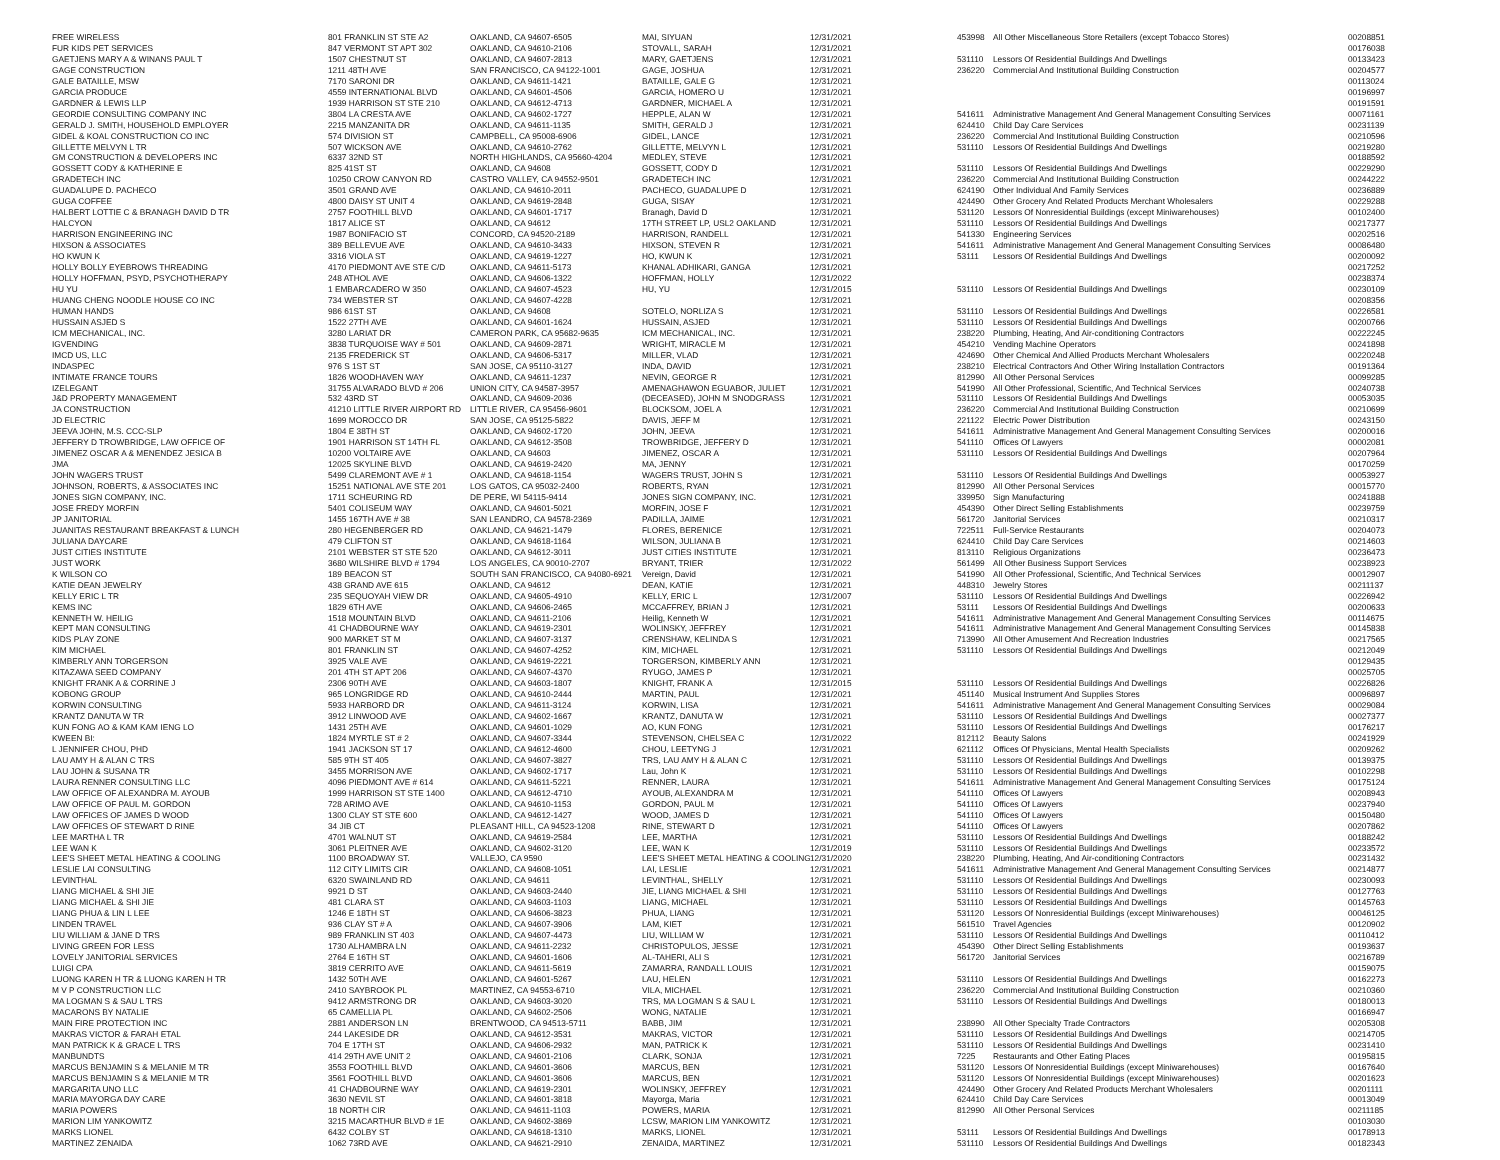| FREE WIRELESS | 801 FRANKLIN ST STE A2 | OAKLAND, CA 94607-6505 | MAI, SIYUAN | 12/31/2021 | 453998 | All Other Miscellaneous Store Retailers (except Tobacco Stores) | 00208851 |
| FUR KIDS PET SERVICES | 847 VERMONT ST APT 302 | OAKLAND, CA 94610-2106 | STOVALL, SARAH | 12/31/2021 | | | 00176038 |
| GAETJENS MARY A & WINANS PAUL T | 1507 CHESTNUT ST | OAKLAND, CA 94607-2813 | MARY, GAETJENS | 12/31/2021 | 531110 | Lessors Of Residential Buildings And Dwellings | 00133423 |
| GAGE CONSTRUCTION | 1211 48TH AVE | SAN FRANCISCO, CA 94122-1001 | GAGE, JOSHUA | 12/31/2021 | 236220 | Commercial And Institutional Building Construction | 00204577 |
| GALE BATAILLE, MSW | 7170 SARONI DR | OAKLAND, CA 94611-1421 | BATAILLE, GALE G | 12/31/2021 | | | 00113024 |
| GARCIA PRODUCE | 4559 INTERNATIONAL BLVD | OAKLAND, CA 94601-4506 | GARCIA, HOMERO U | 12/31/2021 | | | 00196997 |
| GARDNER & LEWIS LLP | 1939 HARRISON ST STE 210 | OAKLAND, CA 94612-4713 | GARDNER, MICHAEL A | 12/31/2021 | | | 00191591 |
| GEORDIE CONSULTING COMPANY INC | 3804 LA CRESTA AVE | OAKLAND, CA 94602-1727 | HEPPLE, ALAN W | 12/31/2021 | 541611 | Administrative Management And General Management Consulting Services | 00071161 |
| GERALD J. SMITH, HOUSEHOLD EMPLOYER | 2215 MANZANITA DR | OAKLAND, CA 94611-1135 | SMITH, GERALD J | 12/31/2021 | 624410 | Child Day Care Services | 00231139 |
| GIDEL & KOAL CONSTRUCTION CO INC | 574 DIVISION ST | CAMPBELL, CA 95008-6906 | GIDEL, LANCE | 12/31/2021 | 236220 | Commercial And Institutional Building Construction | 00210596 |
| GILLETTE MELVYN L TR | 507 WICKSON AVE | OAKLAND, CA 94610-2762 | GILLETTE, MELVYN L | 12/31/2021 | 531110 | Lessors Of Residential Buildings And Dwellings | 00219280 |
| GM CONSTRUCTION & DEVELOPERS INC | 6337 32ND ST | NORTH HIGHLANDS, CA 95660-4204 | MEDLEY, STEVE | 12/31/2021 | | | 00188592 |
| GOSSETT CODY & KATHERINE E | 825 41ST ST | OAKLAND, CA 94608 | GOSSETT, CODY D | 12/31/2021 | 531110 | Lessors Of Residential Buildings And Dwellings | 00229290 |
| GRADETECH INC | 10250 CROW CANYON RD | CASTRO VALLEY, CA 94552-9501 | GRADETECH INC | 12/31/2021 | 236220 | Commercial And Institutional Building Construction | 00244222 |
| GUADALUPE D. PACHECO | 3501 GRAND AVE | OAKLAND, CA 94610-2011 | PACHECO, GUADALUPE D | 12/31/2021 | 624190 | Other Individual And Family Services | 00236889 |
| GUGA COFFEE | 4800 DAISY ST UNIT 4 | OAKLAND, CA 94619-2848 | GUGA, SISAY | 12/31/2021 | 424490 | Other Grocery And Related Products Merchant Wholesalers | 00229288 |
| HALBERT LOTTIE C & BRANAGH DAVID D TR | 2757 FOOTHILL BLVD | OAKLAND, CA 94601-1717 | Branagh, David D | 12/31/2021 | 531120 | Lessors Of Nonresidential Buildings (except Miniwarehouses) | 00102400 |
| HALCYON | 1817 ALICE ST | OAKLAND, CA 94612 | 17TH STREET LP, USL2 OAKLAND | 12/31/2021 | 531110 | Lessors Of Residential Buildings And Dwellings | 00217377 |
| HARRISON ENGINEERING INC | 1987 BONIFACIO ST | CONCORD, CA 94520-2189 | HARRISON, RANDELL | 12/31/2021 | 541330 | Engineering Services | 00202516 |
| HIXSON & ASSOCIATES | 389 BELLEVUE AVE | OAKLAND, CA 94610-3433 | HIXSON, STEVEN R | 12/31/2021 | 541611 | Administrative Management And General Management Consulting Services | 00086480 |
| HO KWUN K | 3316 VIOLA ST | OAKLAND, CA 94619-1227 | HO, KWUN K | 12/31/2021 | 53111 | Lessors Of Residential Buildings And Dwellings | 00200092 |
| HOLLY BOLLY EYEBROWS THREADING | 4170 PIEDMONT AVE STE C/D | OAKLAND, CA 94611-5173 | KHANAL ADHIKARI, GANGA | 12/31/2021 | | | 00217252 |
| HOLLY HOFFMAN, PSYD, PSYCHOTHERAPY | 248 ATHOL AVE | OAKLAND, CA 94606-1322 | HOFFMAN, HOLLY | 12/31/2022 | | | 00238374 |
| HU YU | 1 EMBARCADERO W 350 | OAKLAND, CA 94607-4523 | HU, YU | 12/31/2015 | 531110 | Lessors Of Residential Buildings And Dwellings | 00230109 |
| HUANG CHENG NOODLE HOUSE CO INC | 734 WEBSTER ST | OAKLAND, CA 94607-4228 | | 12/31/2021 | | | 00208356 |
| HUMAN HANDS | 986 61ST ST | OAKLAND, CA 94608 | SOTELO, NORLIZA S | 12/31/2021 | 531110 | Lessors Of Residential Buildings And Dwellings | 00226581 |
| HUSSAIN ASJED S | 1522 27TH AVE | OAKLAND, CA 94601-1624 | HUSSAIN, ASJED | 12/31/2021 | 531110 | Lessors Of Residential Buildings And Dwellings | 00200766 |
| ICM MECHANICAL, INC. | 3280 LARIAT DR | CAMERON PARK, CA 95682-9635 | ICM MECHANICAL, INC. | 12/31/2021 | 238220 | Plumbing, Heating, And Air-conditioning Contractors | 00222245 |
| IGVENDING | 3838 TURQUOISE WAY # 501 | OAKLAND, CA 94609-2871 | WRIGHT, MIRACLE M | 12/31/2021 | 454210 | Vending Machine Operators | 00241898 |
| IMCD US, LLC | 2135 FREDERICK ST | OAKLAND, CA 94606-5317 | MILLER, VLAD | 12/31/2021 | 424690 | Other Chemical And Allied Products Merchant Wholesalers | 00220248 |
| INDASPEC | 976 S 1ST ST | SAN JOSE, CA 95110-3127 | INDA, DAVID | 12/31/2021 | 238210 | Electrical Contractors And Other Wiring Installation Contractors | 00191364 |
| INTIMATE FRANCE TOURS | 1826 WOODHAVEN WAY | OAKLAND, CA 94611-1237 | NEVIN, GEORGE R | 12/31/2021 | 812990 | All Other Personal Services | 00099285 |
| IZELEGANT | 31755 ALVARADO BLVD # 206 | UNION CITY, CA 94587-3957 | AMENAGHAWON EGUABOR, JULIET | 12/31/2021 | 541990 | All Other Professional, Scientific, And Technical Services | 00240738 |
| J&D PROPERTY MANAGEMENT | 532 43RD ST | OAKLAND, CA 94609-2036 | (DECEASED), JOHN M SNODGRASS | 12/31/2021 | 531110 | Lessors Of Residential Buildings And Dwellings | 00053035 |
| JA CONSTRUCTION | 41210 LITTLE RIVER AIRPORT RD | LITTLE RIVER, CA 95456-9601 | BLOCKSOM, JOEL A | 12/31/2021 | 236220 | Commercial And Institutional Building Construction | 00210699 |
| JD ELECTRIC | 1699 MOROCCO DR | SAN JOSE, CA 95125-5822 | DAVIS, JEFF M | 12/31/2021 | 221122 | Electric Power Distribution | 00243150 |
| JEEVA JOHN, M.S. CCC-SLP | 1804 E 38TH ST | OAKLAND, CA 94602-1720 | JOHN, JEEVA | 12/31/2021 | 541611 | Administrative Management And General Management Consulting Services | 00200016 |
| JEFFERY D TROWBRIDGE, LAW OFFICE OF | 1901 HARRISON ST 14TH FL | OAKLAND, CA 94612-3508 | TROWBRIDGE, JEFFERY D | 12/31/2021 | 541110 | Offices Of Lawyers | 00002081 |
| JIMENEZ OSCAR A & MENENDEZ JESICA B | 10200 VOLTAIRE AVE | OAKLAND, CA 94603 | JIMENEZ, OSCAR A | 12/31/2021 | 531110 | Lessors Of Residential Buildings And Dwellings | 00207964 |
| JMA | 12025 SKYLINE BLVD | OAKLAND, CA 94619-2420 | MA, JENNY | 12/31/2021 | | | 00170259 |
| JOHN WAGERS TRUST | 5499 CLAREMONT AVE # 1 | OAKLAND, CA 94618-1154 | WAGERS TRUST, JOHN S | 12/31/2021 | 531110 | Lessors Of Residential Buildings And Dwellings | 00053927 |
| JOHNSON, ROBERTS, & ASSOCIATES INC | 15251 NATIONAL AVE STE 201 | LOS GATOS, CA 95032-2400 | ROBERTS, RYAN | 12/31/2021 | 812990 | All Other Personal Services | 00015770 |
| JONES SIGN COMPANY, INC. | 1711 SCHEURING RD | DE PERE, WI 54115-9414 | JONES SIGN COMPANY, INC. | 12/31/2021 | 339950 | Sign Manufacturing | 00241888 |
| JOSE FREDY MORFIN | 5401 COLISEUM WAY | OAKLAND, CA 94601-5021 | MORFIN, JOSE F | 12/31/2021 | 454390 | Other Direct Selling Establishments | 00239759 |
| JP JANITORIAL | 1455 167TH AVE # 38 | SAN LEANDRO, CA 94578-2369 | PADILLA, JAIME | 12/31/2021 | 561720 | Janitorial Services | 00210317 |
| JUANITAS RESTAURANT BREAKFAST & LUNCH | 280 HEGENBERGER RD | OAKLAND, CA 94621-1479 | FLORES, BERENICE | 12/31/2021 | 722511 | Full-Service Restaurants | 00204073 |
| JULIANA DAYCARE | 479 CLIFTON ST | OAKLAND, CA 94618-1164 | WILSON, JULIANA B | 12/31/2021 | 624410 | Child Day Care Services | 00214603 |
| JUST CITIES INSTITUTE | 2101 WEBSTER ST STE 520 | OAKLAND, CA 94612-3011 | JUST CITIES INSTITUTE | 12/31/2021 | 813110 | Religious Organizations | 00236473 |
| JUST WORK | 3680 WILSHIRE BLVD # 1794 | LOS ANGELES, CA 90010-2707 | BRYANT, TRIER | 12/31/2022 | 561499 | All Other Business Support Services | 00238923 |
| K WILSON CO | 189 BEACON ST | SOUTH SAN FRANCISCO, CA 94080-6921 | Vereign, David | 12/31/2021 | 541990 | All Other Professional, Scientific, And Technical Services | 00012907 |
| KATIE DEAN JEWELRY | 438 GRAND AVE 615 | OAKLAND, CA 94612 | DEAN, KATIE | 12/31/2021 | 448310 | Jewelry Stores | 00211137 |
| KELLY ERIC L TR | 235 SEQUOYAH VIEW DR | OAKLAND, CA 94605-4910 | KELLY, ERIC L | 12/31/2007 | 531110 | Lessors Of Residential Buildings And Dwellings | 00226942 |
| KEMS INC | 1829 6TH AVE | OAKLAND, CA 94606-2465 | MCCAFFREY, BRIAN J | 12/31/2021 | 53111 | Lessors Of Residential Buildings And Dwellings | 00200633 |
| KENNETH W. HEILIG | 1518 MOUNTAIN BLVD | OAKLAND, CA 94611-2106 | Heilig, Kenneth W | 12/31/2021 | 541611 | Administrative Management And General Management Consulting Services | 00114675 |
| KEPT MAN CONSULTING | 41 CHADBOURNE WAY | OAKLAND, CA 94619-2301 | WOLINSKY, JEFFREY | 12/31/2021 | 541611 | Administrative Management And General Management Consulting Services | 00145838 |
| KIDS PLAY ZONE | 900 MARKET ST M | OAKLAND, CA 94607-3137 | CRENSHAW, KELINDA S | 12/31/2021 | 713990 | All Other Amusement And Recreation Industries | 00217565 |
| KIM MICHAEL | 801 FRANKLIN ST | OAKLAND, CA 94607-4252 | KIM, MICHAEL | 12/31/2021 | 531110 | Lessors Of Residential Buildings And Dwellings | 00212049 |
| KIMBERLY ANN TORGERSON | 3925 VALE AVE | OAKLAND, CA 94619-2221 | TORGERSON, KIMBERLY ANN | 12/31/2021 | | | 00129435 |
| KITAZAWA SEED COMPANY | 201 4TH ST APT 206 | OAKLAND, CA 94607-4370 | RYUGO, JAMES P | 12/31/2021 | | | 00025705 |
| KNIGHT FRANK A & CORRINE J | 2306 90TH AVE | OAKLAND, CA 94603-1807 | KNIGHT, FRANK A | 12/31/2015 | 531110 | Lessors Of Residential Buildings And Dwellings | 00226826 |
| KOBONG GROUP | 965 LONGRIDGE RD | OAKLAND, CA 94610-2444 | MARTIN, PAUL | 12/31/2021 | 451140 | Musical Instrument And Supplies Stores | 00096897 |
| KORWIN CONSULTING | 5933 HARBORD DR | OAKLAND, CA 94611-3124 | KORWIN, LISA | 12/31/2021 | 541611 | Administrative Management And General Management Consulting Services | 00029084 |
| KRANTZ DANUTA W TR | 3912 LINWOOD AVE | OAKLAND, CA 94602-1667 | KRANTZ, DANUTA W | 12/31/2021 | 531110 | Lessors Of Residential Buildings And Dwellings | 00027377 |
| KUN FONG AO & KAM KAM IENG LO | 1431 25TH AVE | OAKLAND, CA 94601-1029 | AO, KUN FONG | 12/31/2021 | 531110 | Lessors Of Residential Buildings And Dwellings | 00176217 |
| KWEEN BI: | 1824 MYRTLE ST # 2 | OAKLAND, CA 94607-3344 | STEVENSON, CHELSEA C | 12/31/2022 | 812112 | Beauty Salons | 00241929 |
| L JENNIFER CHOU, PHD | 1941 JACKSON ST 17 | OAKLAND, CA 94612-4600 | CHOU, LEETYNG J | 12/31/2021 | 621112 | Offices Of Physicians, Mental Health Specialists | 00209262 |
| LAU AMY H & ALAN C TRS | 585 9TH ST 405 | OAKLAND, CA 94607-3827 | TRS, LAU AMY H & ALAN C | 12/31/2021 | 531110 | Lessors Of Residential Buildings And Dwellings | 00139375 |
| LAU JOHN & SUSANA TR | 3455 MORRISON AVE | OAKLAND, CA 94602-1717 | Lau, John K | 12/31/2021 | 531110 | Lessors Of Residential Buildings And Dwellings | 00102298 |
| LAURA RENNER CONSULTING LLC | 4096 PIEDMONT AVE # 614 | OAKLAND, CA 94611-5221 | RENNER, LAURA | 12/31/2021 | 541611 | Administrative Management And General Management Consulting Services | 00175124 |
| LAW OFFICE OF ALEXANDRA M. AYOUB | 1999 HARRISON ST STE 1400 | OAKLAND, CA 94612-4710 | AYOUB, ALEXANDRA M | 12/31/2021 | 541110 | Offices Of Lawyers | 00208943 |
| LAW OFFICE OF PAUL M. GORDON | 728 ARIMO AVE | OAKLAND, CA 94610-1153 | GORDON, PAUL M | 12/31/2021 | 541110 | Offices Of Lawyers | 00237940 |
| LAW OFFICES OF JAMES D WOOD | 1300 CLAY ST STE 600 | OAKLAND, CA 94612-1427 | WOOD, JAMES D | 12/31/2021 | 541110 | Offices Of Lawyers | 00150480 |
| LAW OFFICES OF STEWART D RINE | 34 JIB CT | PLEASANT HILL, CA 94523-1208 | RINE, STEWART D | 12/31/2021 | 541110 | Offices Of Lawyers | 00207862 |
| LEE MARTHA L TR | 4701 WALNUT ST | OAKLAND, CA 94619-2584 | LEE, MARTHA | 12/31/2021 | 531110 | Lessors Of Residential Buildings And Dwellings | 00188242 |
| LEE WAN K | 3061 PLEITNER AVE | OAKLAND, CA 94602-3120 | LEE, WAN K | 12/31/2019 | 531110 | Lessors Of Residential Buildings And Dwellings | 00233572 |
| LEE'S SHEET METAL HEATING & COOLING | 1100 BROADWAY ST. | VALLEJO, CA 9590 | LEE'S SHEET METAL HEATING & COOLING | 12/31/2020 | 238220 | Plumbing, Heating, And Air-conditioning Contractors | 00231432 |
| LESLIE LAI CONSULTING | 112 CITY LIMITS CIR | OAKLAND, CA 94608-1051 | LAI, LESLIE | 12/31/2021 | 541611 | Administrative Management And General Management Consulting Services | 00214877 |
| LEVINTHAL | 6320 SWAINLAND RD | OAKLAND, CA 94611 | LEVINTHAL, SHELLY | 12/31/2021 | 531110 | Lessors Of Residential Buildings And Dwellings | 00230093 |
| LIANG MICHAEL & SHI JIE | 9921 D ST | OAKLAND, CA 94603-2440 | JIE, LIANG MICHAEL & SHI | 12/31/2021 | 531110 | Lessors Of Residential Buildings And Dwellings | 00127763 |
| LIANG MICHAEL & SHI JIE | 481 CLARA ST | OAKLAND, CA 94603-1103 | LIANG, MICHAEL | 12/31/2021 | 531110 | Lessors Of Residential Buildings And Dwellings | 00145763 |
| LIANG PHUA & LIN L LEE | 1246 E 18TH ST | OAKLAND, CA 94606-3823 | PHUA, LIANG | 12/31/2021 | 531120 | Lessors Of Nonresidential Buildings (except Miniwarehouses) | 00046125 |
| LINDEN TRAVEL | 936 CLAY ST # A | OAKLAND, CA 94607-3906 | LAM, KIET | 12/31/2021 | 561510 | Travel Agencies | 00120902 |
| LIU WILLIAM & JANE D TRS | 989 FRANKLIN ST 403 | OAKLAND, CA 94607-4473 | LIU, WILLIAM W | 12/31/2021 | 531110 | Lessors Of Residential Buildings And Dwellings | 00110412 |
| LIVING GREEN FOR LESS | 1730 ALHAMBRA LN | OAKLAND, CA 94611-2232 | CHRISTOPULOS, JESSE | 12/31/2021 | 454390 | Other Direct Selling Establishments | 00193637 |
| LOVELY JANITORIAL SERVICES | 2764 E 16TH ST | OAKLAND, CA 94601-1606 | AL-TAHERI, ALI S | 12/31/2021 | 561720 | Janitorial Services | 00216789 |
| LUIGI CPA | 3819 CERRITO AVE | OAKLAND, CA 94611-5619 | ZAMARRA, RANDALL LOUIS | 12/31/2021 | | | 00159075 |
| LUONG KAREN H TR & LUONG KAREN H TR | 1432 50TH AVE | OAKLAND, CA 94601-5267 | LAU, HELEN | 12/31/2021 | 531110 | Lessors Of Residential Buildings And Dwellings | 00162273 |
| M V P CONSTRUCTION LLC | 2410 SAYBROOK PL | MARTINEZ, CA 94553-6710 | VILA, MICHAEL | 12/31/2021 | 236220 | Commercial And Institutional Building Construction | 00210360 |
| MA LOGMAN S & SAU L TRS | 9412 ARMSTRONG DR | OAKLAND, CA 94603-3020 | TRS, MA LOGMAN S & SAU L | 12/31/2021 | 531110 | Lessors Of Residential Buildings And Dwellings | 00180013 |
| MACARONS BY NATALIE | 65 CAMELLIA PL | OAKLAND, CA 94602-2506 | WONG, NATALIE | 12/31/2021 | | | 00166947 |
| MAIN FIRE PROTECTION INC | 2881 ANDERSON LN | BRENTWOOD, CA 94513-5711 | BABB, JIM | 12/31/2021 | 238990 | All Other Specialty Trade Contractors | 00205308 |
| MAKRAS VICTOR & FARAH ETAL | 244 LAKESIDE DR | OAKLAND, CA 94612-3531 | MAKRAS, VICTOR | 12/31/2021 | 531110 | Lessors Of Residential Buildings And Dwellings | 00214705 |
| MAN PATRICK K & GRACE L TRS | 704 E 17TH ST | OAKLAND, CA 94606-2932 | MAN, PATRICK K | 12/31/2021 | 531110 | Lessors Of Residential Buildings And Dwellings | 00231410 |
| MANBUNDTS | 414 29TH AVE UNIT 2 | OAKLAND, CA 94601-2106 | CLARK, SONJA | 12/31/2021 | 7225 | Restaurants and Other Eating Places | 00195815 |
| MARCUS BENJAMIN S & MELANIE M TR | 3553 FOOTHILL BLVD | OAKLAND, CA 94601-3606 | MARCUS, BEN | 12/31/2021 | 531120 | Lessors Of Nonresidential Buildings (except Miniwarehouses) | 00167640 |
| MARCUS BENJAMIN S & MELANIE M TR | 3561 FOOTHILL BLVD | OAKLAND, CA 94601-3606 | MARCUS, BEN | 12/31/2021 | 531120 | Lessors Of Nonresidential Buildings (except Miniwarehouses) | 00201623 |
| MARGARITA UNO LLC | 41 CHADBOURNE WAY | OAKLAND, CA 94619-2301 | WOLINSKY, JEFFREY | 12/31/2021 | 424490 | Other Grocery And Related Products Merchant Wholesalers | 00201111 |
| MARIA MAYORGA DAY CARE | 3630 NEVIL ST | OAKLAND, CA 94601-3818 | Mayorga, Maria | 12/31/2021 | 624410 | Child Day Care Services | 00013049 |
| MARIA POWERS | 18 NORTH CIR | OAKLAND, CA 94611-1103 | POWERS, MARIA | 12/31/2021 | 812990 | All Other Personal Services | 00211185 |
| MARION LIM YANKOWITZ | 3215 MACARTHUR BLVD # 1E | OAKLAND, CA 94602-3869 | LCSW, MARION LIM YANKOWITZ | 12/31/2021 | | | 00103030 |
| MARKS LIONEL | 6432 COLBY ST | OAKLAND, CA 94618-1310 | MARKS, LIONEL | 12/31/2021 | 53111 | Lessors Of Residential Buildings And Dwellings | 00178913 |
| MARTINEZ ZENAIDA | 1062 73RD AVE | OAKLAND, CA 94621-2910 | ZENAIDA, MARTINEZ | 12/31/2021 | 531110 | Lessors Of Residential Buildings And Dwellings | 00182343 |